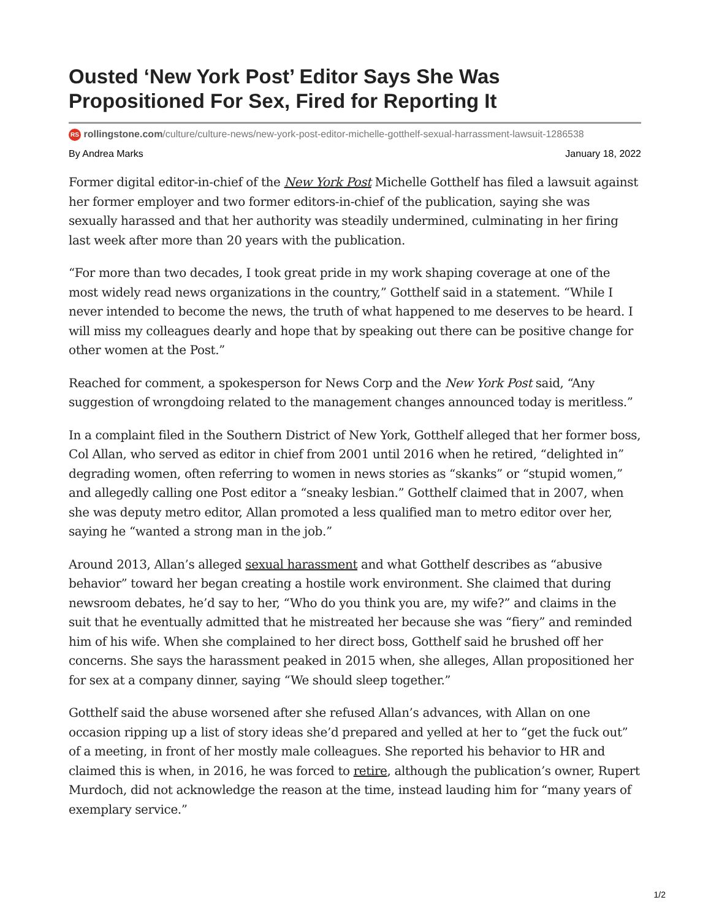Ousted ‘New York Post’ Editor Says She Was Propositioned For Sex, Fired for Reporting It
RS rollingstone.com/culture/culture-news/new-york-post-editor-michelle-gotthelf-sexual-harrassment-lawsuit-1286538
By Andrea Marks January 18, 2022
Former digital editor-in-chief of the New York Post Michelle Gotthelf has filed a lawsuit against her former employer and two former editors-in-chief of the publication, saying she was sexually harassed and that her authority was steadily undermined, culminating in her firing last week after more than 20 years with the publication.
“For more than two decades, I took great pride in my work shaping coverage at one of the most widely read news organizations in the country,” Gotthelf said in a statement. “While I never intended to become the news, the truth of what happened to me deserves to be heard. I will miss my colleagues dearly and hope that by speaking out there can be positive change for other women at the Post.”
Reached for comment, a spokesperson for News Corp and the New York Post said, “Any suggestion of wrongdoing related to the management changes announced today is meritless.”
In a complaint filed in the Southern District of New York, Gotthelf alleged that her former boss, Col Allan, who served as editor in chief from 2001 until 2016 when he retired, “delighted in” degrading women, often referring to women in news stories as “skanks” or “stupid women,” and allegedly calling one Post editor a “sneaky lesbian.” Gotthelf claimed that in 2007, when she was deputy metro editor, Allan promoted a less qualified man to metro editor over her, saying he “wanted a strong man in the job.”
Around 2013, Allan’s alleged sexual harassment and what Gotthelf describes as “abusive behavior” toward her began creating a hostile work environment. She claimed that during newsroom debates, he’d say to her, “Who do you think you are, my wife?” and claims in the suit that he eventually admitted that he mistreated her because she was “fiery” and reminded him of his wife. When she complained to her direct boss, Gotthelf said he brushed off her concerns. She says the harassment peaked in 2015 when, she alleges, Allan propositioned her for sex at a company dinner, saying “We should sleep together.”
Gotthelf said the abuse worsened after she refused Allan’s advances, with Allan on one occasion ripping up a list of story ideas she’d prepared and yelled at her to “get the fuck out” of a meeting, in front of her mostly male colleagues. She reported his behavior to HR and claimed this is when, in 2016, he was forced to retire, although the publication’s owner, Rupert Murdoch, did not acknowledge the reason at the time, instead lauding him for “many years of exemplary service.”
1/2